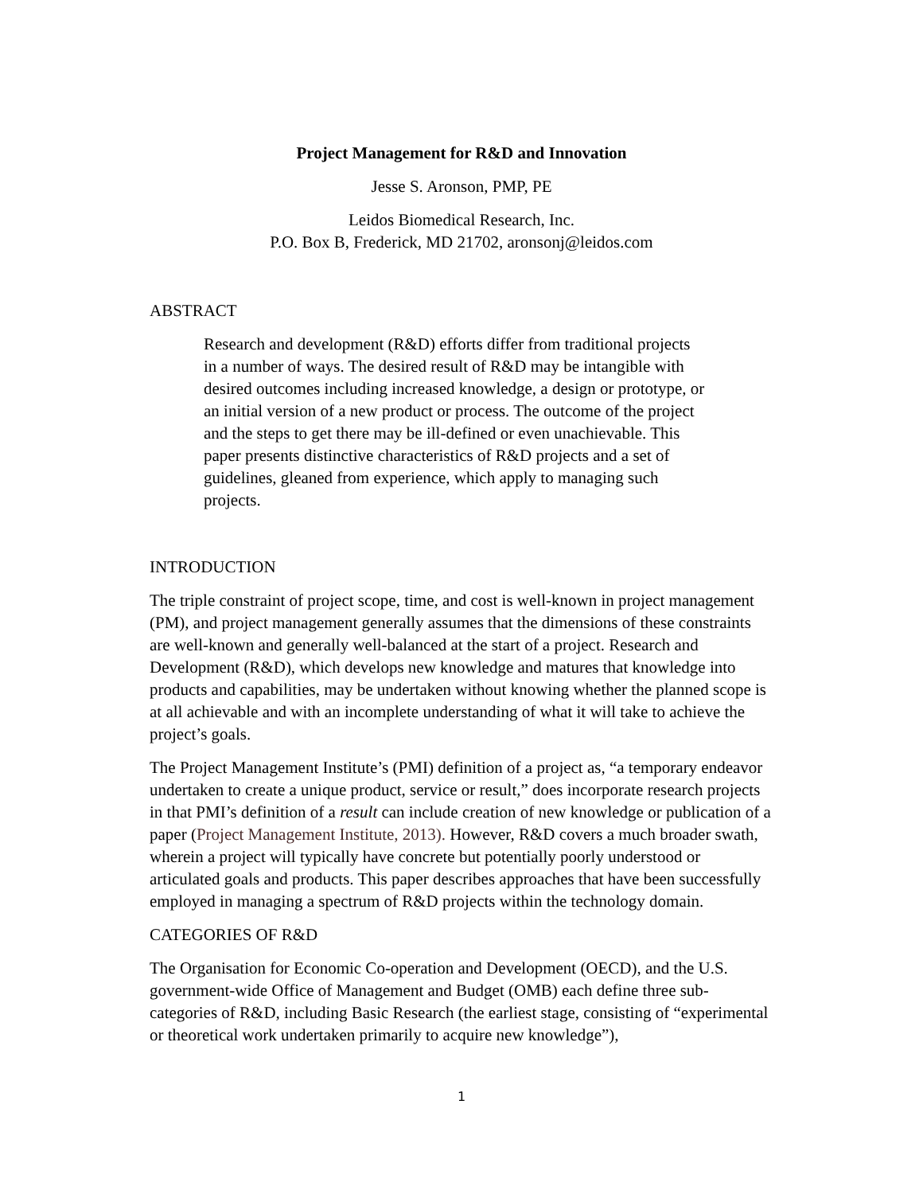Project Management for R&D and Innovation
Jesse S. Aronson, PMP, PE
Leidos Biomedical Research, Inc.
P.O. Box B, Frederick, MD 21702, aronsonj@leidos.com
ABSTRACT
Research and development (R&D) efforts differ from traditional projects in a number of ways. The desired result of R&D may be intangible with desired outcomes including increased knowledge, a design or prototype, or an initial version of a new product or process. The outcome of the project and the steps to get there may be ill-defined or even unachievable. This paper presents distinctive characteristics of R&D projects and a set of guidelines, gleaned from experience, which apply to managing such projects.
INTRODUCTION
The triple constraint of project scope, time, and cost is well-known in project management (PM), and project management generally assumes that the dimensions of these constraints are well-known and generally well-balanced at the start of a project. Research and Development (R&D), which develops new knowledge and matures that knowledge into products and capabilities, may be undertaken without knowing whether the planned scope is at all achievable and with an incomplete understanding of what it will take to achieve the project’s goals.
The Project Management Institute’s (PMI) definition of a project as, “a temporary endeavor undertaken to create a unique product, service or result,” does incorporate research projects in that PMI’s definition of a result can include creation of new knowledge or publication of a paper (Project Management Institute, 2013). However, R&D covers a much broader swath, wherein a project will typically have concrete but potentially poorly understood or articulated goals and products. This paper describes approaches that have been successfully employed in managing a spectrum of R&D projects within the technology domain.
CATEGORIES OF R&D
The Organisation for Economic Co-operation and Development (OECD), and the U.S. government-wide Office of Management and Budget (OMB) each define three sub-categories of R&D, including Basic Research (the earliest stage, consisting of “experimental or theoretical work undertaken primarily to acquire new knowledge”),
1